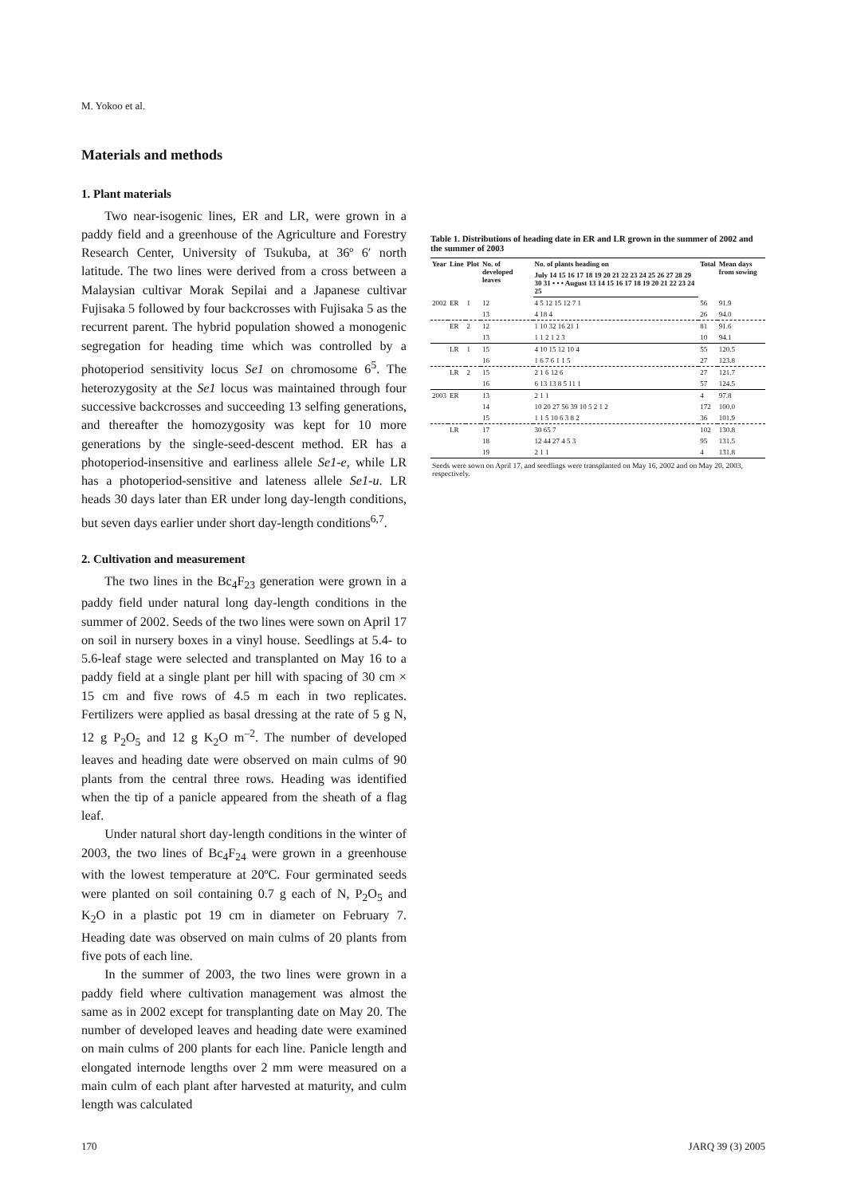M. Yokoo et al.
Materials and methods
1. Plant materials
Two near-isogenic lines, ER and LR, were grown in a paddy field and a greenhouse of the Agriculture and Forestry Research Center, University of Tsukuba, at 36º 6′ north latitude. The two lines were derived from a cross between a Malaysian cultivar Morak Sepilai and a Japanese cultivar Fujisaka 5 followed by four backcrosses with Fujisaka 5 as the recurrent parent. The hybrid population showed a monogenic segregation for heading time which was controlled by a photoperiod sensitivity locus Se1 on chromosome 6<sup>5</sup>. The heterozygosity at the Se1 locus was maintained through four successive backcrosses and succeeding 13 selfing generations, and thereafter the homozygosity was kept for 10 more generations by the single-seed-descent method. ER has a photoperiod-insensitive and earliness allele Se1-e, while LR has a photoperiod-sensitive and lateness allele Se1-u. LR heads 30 days later than ER under long day-length conditions, but seven days earlier under short day-length conditions<sup>6,7</sup>.
2. Cultivation and measurement
The two lines in the Bc<sub>4</sub>F<sub>23</sub> generation were grown in a paddy field under natural long day-length conditions in the summer of 2002. Seeds of the two lines were sown on April 17 on soil in nursery boxes in a vinyl house. Seedlings at 5.4- to 5.6-leaf stage were selected and transplanted on May 16 to a paddy field at a single plant per hill with spacing of 30 cm × 15 cm and five rows of 4.5 m each in two replicates. Fertilizers were applied as basal dressing at the rate of 5 g N, 12 g P<sub>2</sub>O<sub>5</sub> and 12 g K<sub>2</sub>O m<sup>–2</sup>. The number of developed leaves and heading date were observed on main culms of 90 plants from the central three rows. Heading was identified when the tip of a panicle appeared from the sheath of a flag leaf.
Under natural short day-length conditions in the winter of 2003, the two lines of Bc<sub>4</sub>F<sub>24</sub> were grown in a greenhouse with the lowest temperature at 20ºC. Four germinated seeds were planted on soil containing 0.7 g each of N, P<sub>2</sub>O<sub>5</sub> and K<sub>2</sub>O in a plastic pot 19 cm in diameter on February 7. Heading date was observed on main culms of 20 plants from five pots of each line.
In the summer of 2003, the two lines were grown in a paddy field where cultivation management was almost the same as in 2002 except for transplanting date on May 20. The number of developed leaves and heading date were examined on main culms of 200 plants for each line. Panicle length and elongated internode lengths over 2 mm were measured on a main culm of each plant after harvested at maturity, and culm length was calculated
Table 1. Distributions of heading date in ER and LR grown in the summer of 2002 and the summer of 2003
| Year | Line | Plot | No. of developed leaves | No. of plants heading on | Total | Mean days from sowing |
| --- | --- | --- | --- | --- | --- | --- |
| | | | | July 14 15 16 17 18 19 20 21 22 23 24 25 26 27 28 29 30 31 • • • August 13 14 15 16 17 18 19 20 21 22 23 24 25 | | |
| 2002 | ER | 1 | 12 | 4 5 12 15 12 7 1 | 56 | 91.9 |
| | | | 13 | 4 18 4 | 26 | 94.0 |
| | ER | 2 | 12 | 1 10 32 16 21 1 | 81 | 91.6 |
| | | | 13 | 1 1 2 1 2 3 | 10 | 94.1 |
| | LR | 1 | 15 | 4 10 15 12 10 4 | 55 | 120.5 |
| | | | 16 | 1 6 7 6 1 1 5 | 27 | 123.8 |
| | LR | 2 | 15 | 2 1 6 12 6 | 27 | 121.7 |
| | | | 16 | 6 13 13 8 5 11 1 | 57 | 124.5 |
| 2003 | ER | | 13 | 2 1 1 | 4 | 97.8 |
| | | | 14 | 10 20 27 56 39 10 5 2 1 2 | 172 | 100.0 |
| | | | 15 | 1 1 5 10 6 3 8 2 | 36 | 101.9 |
| | LR | | 17 | 30 65 7 | 102 | 130.8 |
| | | | 18 | 12 44 27 4 5 3 | 95 | 131.5 |
| | | | 19 | 2 1 1 | 4 | 131.8 |
| Seeds were sown on April 17, and seedlings were transplanted on May 16, 2002 and on May 20, 2003, respectively. | | | | | | |
170 JARQ 39 (3) 2005